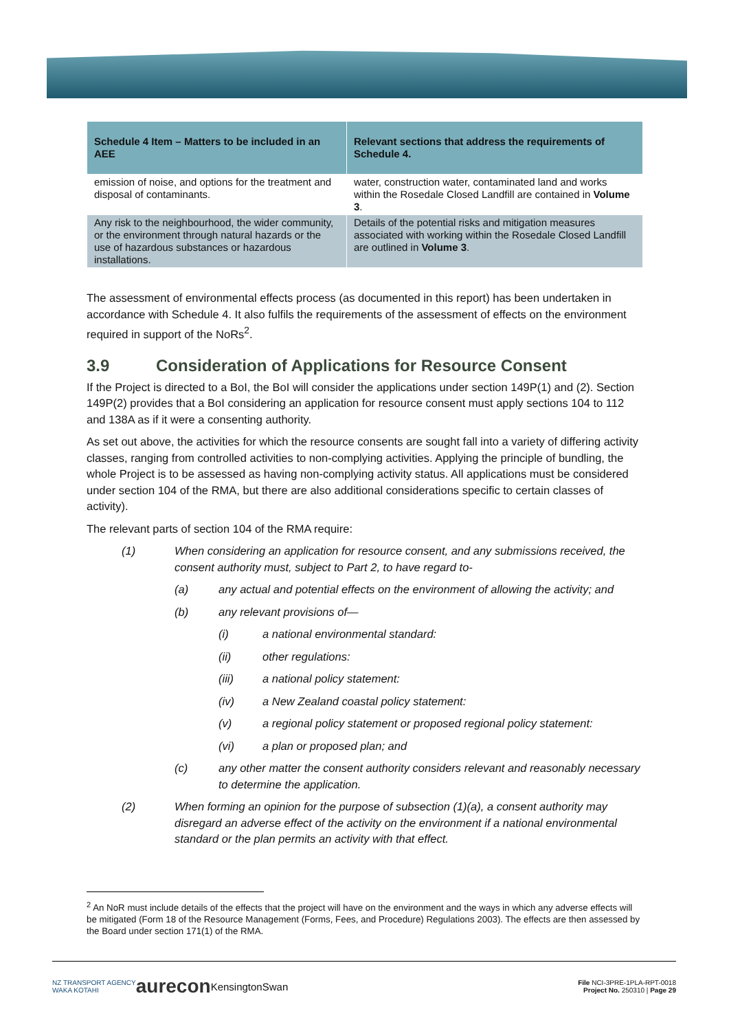| Schedule 4 Item – Matters to be included in an AEE | Relevant sections that address the requirements of Schedule 4. |
| --- | --- |
| emission of noise, and options for the treatment and disposal of contaminants. | water, construction water, contaminated land and works within the Rosedale Closed Landfill are contained in Volume 3 . |
| Any risk to the neighbourhood, the wider community, or the environment through natural hazards or the use of hazardous substances or hazardous installations. | Details of the potential risks and mitigation measures associated with working within the Rosedale Closed Landfill are outlined in Volume 3 . |
The assessment of environmental effects process (as documented in this report) has been undertaken in accordance with Schedule 4. It also fulfils the requirements of the assessment of effects on the environment required in support of the NoRs<sup>2</sup>.
3.9 Consideration of Applications for Resource Consent
If the Project is directed to a BoI, the BoI will consider the applications under section 149P(1) and (2). Section 149P(2) provides that a BoI considering an application for resource consent must apply sections 104 to 112 and 138A as if it were a consenting authority.
As set out above, the activities for which the resource consents are sought fall into a variety of differing activity classes, ranging from controlled activities to non-complying activities. Applying the principle of bundling, the whole Project is to be assessed as having non-complying activity status. All applications must be considered under section 104 of the RMA, but there are also additional considerations specific to certain classes of activity).
The relevant parts of section 104 of the RMA require:
(1) When considering an application for resource consent, and any submissions received, the consent authority must, subject to Part 2, to have regard to-
(a) any actual and potential effects on the environment of allowing the activity; and
(b) any relevant provisions of—
(i) a national environmental standard:
(ii) other regulations:
(iii) a national policy statement:
(iv) a New Zealand coastal policy statement:
(v) a regional policy statement or proposed regional policy statement:
(vi) a plan or proposed plan; and
(c) any other matter the consent authority considers relevant and reasonably necessary to determine the application.
(2) When forming an opinion for the purpose of subsection (1)(a), a consent authority may disregard an adverse effect of the activity on the environment if a national environmental standard or the plan permits an activity with that effect.
<sup>2</sup> An NoR must include details of the effects that the project will have on the environment and the ways in which any adverse effects will be mitigated (Form 18 of the Resource Management (Forms, Fees, and Procedure) Regulations 2003). The effects are then assessed by the Board under section 171(1) of the RMA.
NZ TRANSPORT AGENCY
WAKA KOTAHI aurecon KensingtonSwan File NCI-3PRE-1PLA-RPT-0018
Project No. 250310 | Page 29